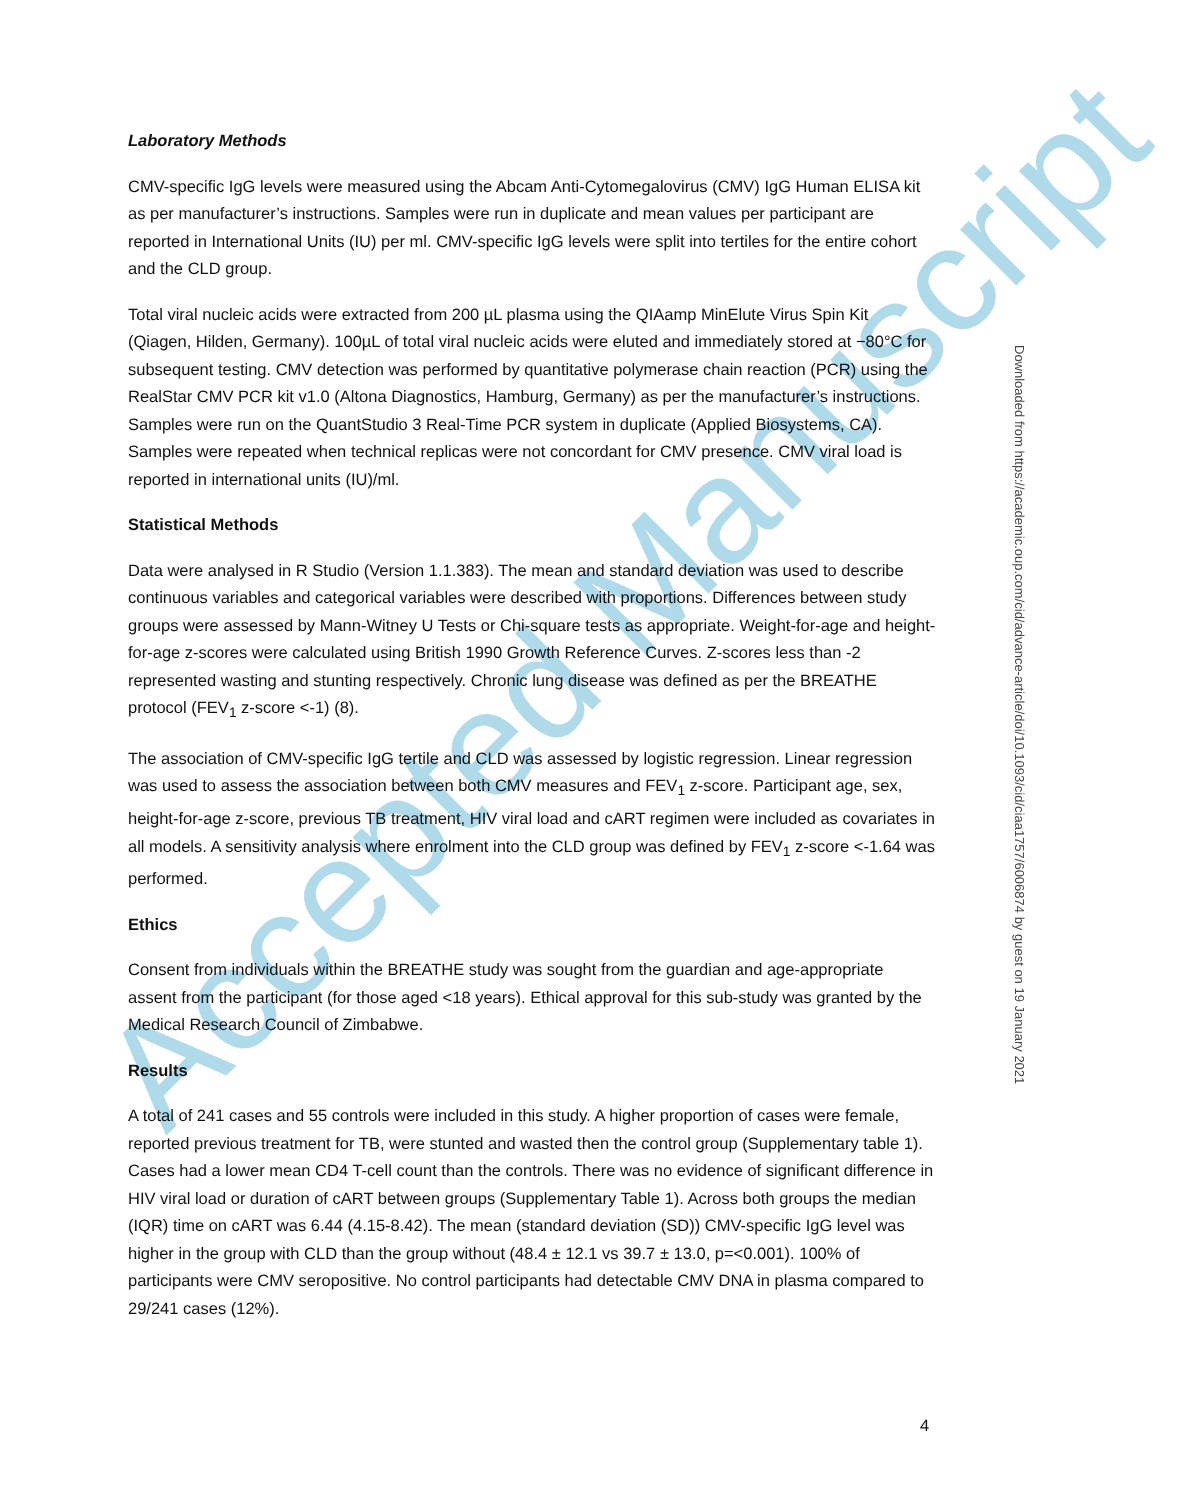Accepted Manuscript
Laboratory Methods
CMV-specific IgG levels were measured using the Abcam Anti-Cytomegalovirus (CMV) IgG Human ELISA kit as per manufacturer’s instructions. Samples were run in duplicate and mean values per participant are reported in International Units (IU) per ml. CMV-specific IgG levels were split into tertiles for the entire cohort and the CLD group.
Total viral nucleic acids were extracted from 200 µL plasma using the QIAamp MinElute Virus Spin Kit (Qiagen, Hilden, Germany). 100µL of total viral nucleic acids were eluted and immediately stored at −80°C for subsequent testing. CMV detection was performed by quantitative polymerase chain reaction (PCR) using the RealStar CMV PCR kit v1.0 (Altona Diagnostics, Hamburg, Germany) as per the manufacturer’s instructions. Samples were run on the QuantStudio 3 Real-Time PCR system in duplicate (Applied Biosystems, CA). Samples were repeated when technical replicas were not concordant for CMV presence. CMV viral load is reported in international units (IU)/ml.
Statistical Methods
Data were analysed in R Studio (Version 1.1.383). The mean and standard deviation was used to describe continuous variables and categorical variables were described with proportions. Differences between study groups were assessed by Mann-Witney U Tests or Chi-square tests as appropriate. Weight-for-age and height-for-age z-scores were calculated using British 1990 Growth Reference Curves. Z-scores less than -2 represented wasting and stunting respectively. Chronic lung disease was defined as per the BREATHE protocol (FEV<sub>1</sub> z-score <-1) (8).
The association of CMV-specific IgG tertile and CLD was assessed by logistic regression. Linear regression was used to assess the association between both CMV measures and FEV<sub>1</sub> z-score. Participant age, sex, height-for-age z-score, previous TB treatment, HIV viral load and cART regimen were included as covariates in all models. A sensitivity analysis where enrolment into the CLD group was defined by FEV<sub>1</sub> z-score <-1.64 was performed.
Ethics
Consent from individuals within the BREATHE study was sought from the guardian and age-appropriate assent from the participant (for those aged <18 years). Ethical approval for this sub-study was granted by the Medical Research Council of Zimbabwe.
Results
A total of 241 cases and 55 controls were included in this study. A higher proportion of cases were female, reported previous treatment for TB, were stunted and wasted then the control group (Supplementary table 1). Cases had a lower mean CD4 T-cell count than the controls. There was no evidence of significant difference in HIV viral load or duration of cART between groups (Supplementary Table 1). Across both groups the median (IQR) time on cART was 6.44 (4.15-8.42). The mean (standard deviation (SD)) CMV-specific IgG level was higher in the group with CLD than the group without (48.4 ± 12.1 vs 39.7 ± 13.0, p=<0.001). 100% of participants were CMV seropositive. No control participants had detectable CMV DNA in plasma compared to 29/241 cases (12%).
Downloaded from https://academic.oup.com/cid/advance-article/doi/10.1093/cid/ciaa1757/6006874 by guest on 19 January 2021
4